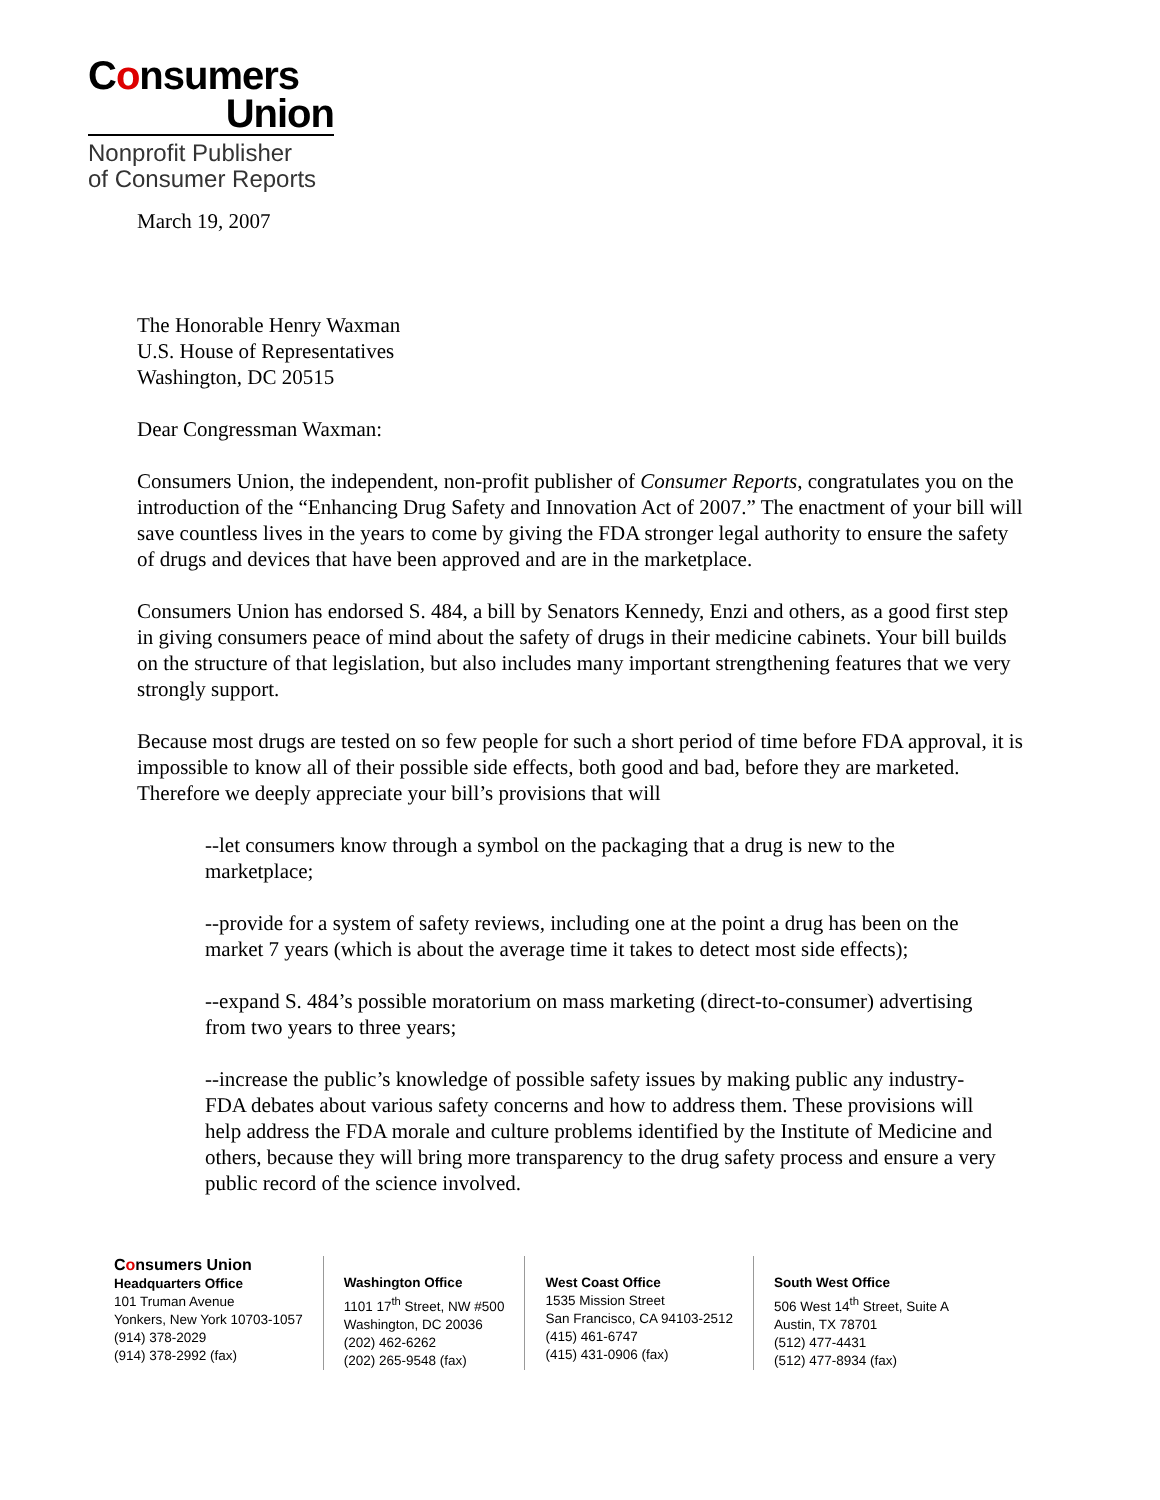Consumers
Union
Nonprofit Publisher
of Consumer Reports
March 19, 2007
The Honorable Henry Waxman
U.S. House of Representatives
Washington, DC 20515
Dear Congressman Waxman:
Consumers Union, the independent, non-profit publisher of Consumer Reports, congratulates you on the introduction of the “Enhancing Drug Safety and Innovation Act of 2007.” The enactment of your bill will save countless lives in the years to come by giving the FDA stronger legal authority to ensure the safety of drugs and devices that have been approved and are in the marketplace.
Consumers Union has endorsed S. 484, a bill by Senators Kennedy, Enzi and others, as a good first step in giving consumers peace of mind about the safety of drugs in their medicine cabinets. Your bill builds on the structure of that legislation, but also includes many important strengthening features that we very strongly support.
Because most drugs are tested on so few people for such a short period of time before FDA approval, it is impossible to know all of their possible side effects, both good and bad, before they are marketed. Therefore we deeply appreciate your bill’s provisions that will
--let consumers know through a symbol on the packaging that a drug is new to the marketplace;
--provide for a system of safety reviews, including one at the point a drug has been on the market 7 years (which is about the average time it takes to detect most side effects);
--expand S. 484’s possible moratorium on mass marketing (direct-to-consumer) advertising from two years to three years;
--increase the public’s knowledge of possible safety issues by making public any industry-FDA debates about various safety concerns and how to address them. These provisions will help address the FDA morale and culture problems identified by the Institute of Medicine and others, because they will bring more transparency to the drug safety process and ensure a very public record of the science involved.
Consumers Union
Headquarters Office
101 Truman Avenue
Yonkers, New York 10703-1057
(914) 378-2029
(914) 378-2992 (fax)
Washington Office
1101 17<sup>th</sup> Street, NW #500
Washington, DC 20036
(202) 462-6262
(202) 265-9548 (fax)
West Coast Office
1535 Mission Street
San Francisco, CA 94103-2512
(415) 461-6747
(415) 431-0906 (fax)
South West Office
506 West 14<sup>th</sup> Street, Suite A
Austin, TX 78701
(512) 477-4431
(512) 477-8934 (fax)